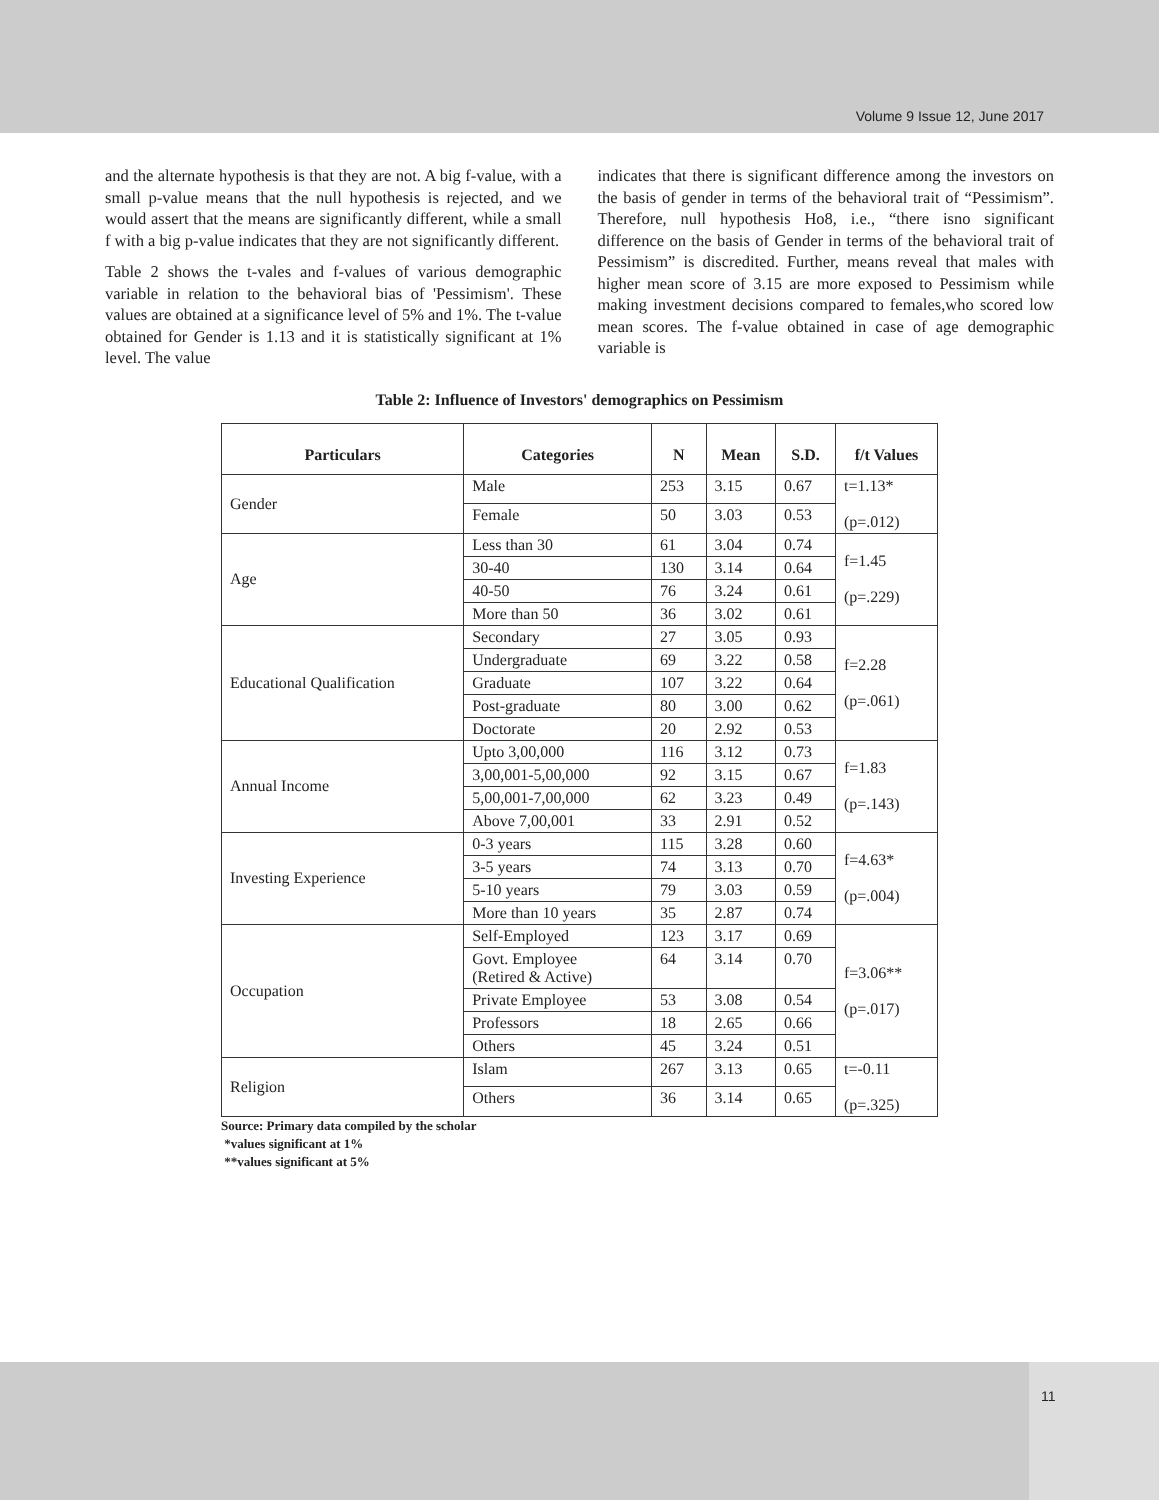Volume 9 Issue 12, June 2017
and the alternate hypothesis is that they are not. A big f-value, with a small p-value means that the null hypothesis is rejected, and we would assert that the means are significantly different, while a small f with a big p-value indicates that they are not significantly different.
Table 2 shows the t-vales and f-values of various demographic variable in relation to the behavioral bias of 'Pessimism'. These values are obtained at a significance level of 5% and 1%. The t-value obtained for Gender is 1.13 and it is statistically significant at 1% level. The value
indicates that there is significant difference among the investors on the basis of gender in terms of the behavioral trait of “Pessimism”. Therefore, null hypothesis Ho8, i.e., “there isno significant difference on the basis of Gender in terms of the behavioral trait of Pessimism” is discredited. Further, means reveal that males with higher mean score of 3.15 are more exposed to Pessimism while making investment decisions compared to females,who scored low mean scores. The f-value obtained in case of age demographic variable is
Table 2: Influence of Investors' demographics on Pessimism
| Particulars | Categories | N | Mean | S.D. | f/t Values |
| --- | --- | --- | --- | --- | --- |
| Gender | Male | 253 | 3.15 | 0.67 | t=1.13* (p=.012) |
| | Female | 50 | 3.03 | 0.53 | |
| Age | Less than 30 | 61 | 3.04 | 0.74 | f=1.45 (p=.229) |
| | 30-40 | 130 | 3.14 | 0.64 | |
| | 40-50 | 76 | 3.24 | 0.61 | |
| | More than 50 | 36 | 3.02 | 0.61 | |
| Educational Qualification | Secondary | 27 | 3.05 | 0.93 | f=2.28 (p=.061) |
| | Undergraduate | 69 | 3.22 | 0.58 | |
| | Graduate | 107 | 3.22 | 0.64 | |
| | Post-graduate | 80 | 3.00 | 0.62 | |
| | Doctorate | 20 | 2.92 | 0.53 | |
| Annual Income | Upto 3,00,000 | 116 | 3.12 | 0.73 | f=1.83 (p=.143) |
| | 3,00,001-5,00,000 | 92 | 3.15 | 0.67 | |
| | 5,00,001-7,00,000 | 62 | 3.23 | 0.49 | |
| | Above 7,00,001 | 33 | 2.91 | 0.52 | |
| Investing Experience | 0-3 years | 115 | 3.28 | 0.60 | f=4.63* (p=.004) |
| | 3-5 years | 74 | 3.13 | 0.70 | |
| | 5-10 years | 79 | 3.03 | 0.59 | |
| | More than 10 years | 35 | 2.87 | 0.74 | |
| Occupation | Self-Employed | 123 | 3.17 | 0.69 | f=3.06** (p=.017) |
| | Govt. Employee (Retired & Active) | 64 | 3.14 | 0.70 | |
| | Private Employee | 53 | 3.08 | 0.54 | |
| | Professors | 18 | 2.65 | 0.66 | |
| | Others | 45 | 3.24 | 0.51 | |
| Religion | Islam | 267 | 3.13 | 0.65 | t=-0.11 (p=.325) |
| | Others | 36 | 3.14 | 0.65 | |
Source: Primary data compiled by the scholar
*values significant at 1%
**values significant at 5%
11